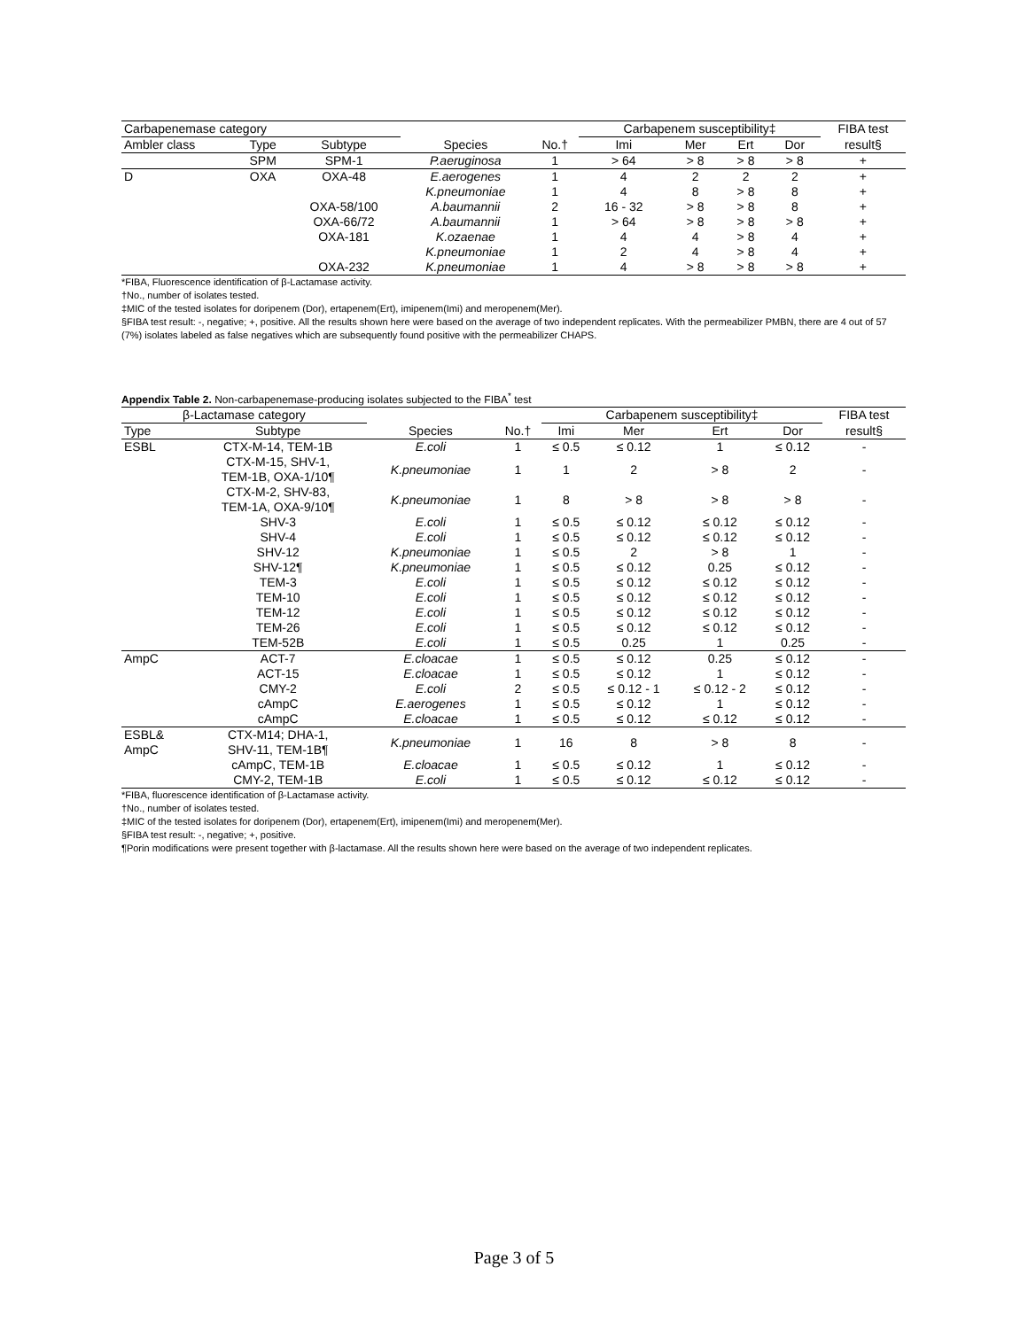| Carbapenemase category | | | | | Carbapenem susceptibility‡ | | | | FIBA test |
| --- | --- | --- | --- | --- | --- | --- | --- | --- | --- |
| Ambler class | Type | Subtype | Species | No.† | Imi | Mer | Ert | Dor | result§ |
| | SPM | SPM-1 | P.aeruginosa | 1 | > 64 | > 8 | > 8 | > 8 | + |
| D | OXA | OXA-48 | E.aerogenes | 1 | 4 | 2 | 2 | 2 | + |
| | | | K.pneumoniae | 1 | 4 | 8 | > 8 | 8 | + |
| | | OXA-58/100 | A.baumannii | 2 | 16 - 32 | > 8 | > 8 | 8 | + |
| | | OXA-66/72 | A.baumannii | 1 | > 64 | > 8 | > 8 | > 8 | + |
| | | OXA-181 | K.ozaenae | 1 | 4 | 4 | > 8 | 4 | + |
| | | | K.pneumoniae | 1 | 2 | 4 | > 8 | 4 | + |
| | | OXA-232 | K.pneumoniae | 1 | 4 | > 8 | > 8 | > 8 | + |
*FIBA, Fluorescence identification of β-Lactamase activity.
†No., number of isolates tested.
‡MIC of the tested isolates for doripenem (Dor), ertapenem(Ert), imipenem(Imi) and meropenem(Mer).
§FIBA test result: -, negative; +, positive. All the results shown here were based on the average of two independent replicates. With the permeabilizer PMBN, there are 4 out of 57 (7%) isolates labeled as false negatives which are subsequently found positive with the permeabilizer CHAPS.
Appendix Table 2. Non-carbapenemase-producing isolates subjected to the FIBA<sup>*</sup> test
| β-Lactamase category | | | | Carbapenem susceptibility‡ | | | | FIBA test |
| --- | --- | --- | --- | --- | --- | --- | --- | --- |
| Type | Subtype | Species | No.† | Imi | Mer | Ert | Dor | result§ |
| ESBL | CTX-M-14, TEM-1B | E.coli | 1 | ≤ 0.5 | ≤ 0.12 | 1 | ≤ 0.12 | - |
| | CTX-M-15, SHV-1, TEM-1B, OXA-1/10¶ | K.pneumoniae | 1 | 1 | 2 | > 8 | 2 | - |
| | CTX-M-2, SHV-83, TEM-1A, OXA-9/10¶ | K.pneumoniae | 1 | 8 | > 8 | > 8 | > 8 | - |
| | SHV-3 | E.coli | 1 | ≤ 0.5 | ≤ 0.12 | ≤ 0.12 | ≤ 0.12 | - |
| | SHV-4 | E.coli | 1 | ≤ 0.5 | ≤ 0.12 | ≤ 0.12 | ≤ 0.12 | - |
| | SHV-12 | K.pneumoniae | 1 | ≤ 0.5 | 2 | > 8 | 1 | - |
| | SHV-12¶ | K.pneumoniae | 1 | ≤ 0.5 | ≤ 0.12 | 0.25 | ≤ 0.12 | - |
| | TEM-3 | E.coli | 1 | ≤ 0.5 | ≤ 0.12 | ≤ 0.12 | ≤ 0.12 | - |
| | TEM-10 | E.coli | 1 | ≤ 0.5 | ≤ 0.12 | ≤ 0.12 | ≤ 0.12 | - |
| | TEM-12 | E.coli | 1 | ≤ 0.5 | ≤ 0.12 | ≤ 0.12 | ≤ 0.12 | - |
| | TEM-26 | E.coli | 1 | ≤ 0.5 | ≤ 0.12 | ≤ 0.12 | ≤ 0.12 | - |
| | TEM-52B | E.coli | 1 | ≤ 0.5 | 0.25 | 1 | 0.25 | - |
| AmpC | ACT-7 | E.cloacae | 1 | ≤ 0.5 | ≤ 0.12 | 0.25 | ≤ 0.12 | - |
| | ACT-15 | E.cloacae | 1 | ≤ 0.5 | ≤ 0.12 | 1 | ≤ 0.12 | - |
| | CMY-2 | E.coli | 2 | ≤ 0.5 | ≤ 0.12 - 1 | ≤ 0.12 - 2 | ≤ 0.12 | - |
| | cAmpC | E.aerogenes | 1 | ≤ 0.5 | ≤ 0.12 | 1 | ≤ 0.12 | - |
| | cAmpC | E.cloacae | 1 | ≤ 0.5 | ≤ 0.12 | ≤ 0.12 | ≤ 0.12 | - |
| ESBL& AmpC | CTX-M14; DHA-1, SHV-11, TEM-1B¶ | K.pneumoniae | 1 | 16 | 8 | > 8 | 8 | - |
| | cAmpC, TEM-1B | E.cloacae | 1 | ≤ 0.5 | ≤ 0.12 | 1 | ≤ 0.12 | - |
| | CMY-2, TEM-1B | E.coli | 1 | ≤ 0.5 | ≤ 0.12 | ≤ 0.12 | ≤ 0.12 | - |
*FIBA, fluorescence identification of β-Lactamase activity.
†No., number of isolates tested.
‡MIC of the tested isolates for doripenem (Dor), ertapenem(Ert), imipenem(Imi) and meropenem(Mer).
§FIBA test result: -, negative; +, positive.
¶Porin modifications were present together with β-lactamase. All the results shown here were based on the average of two independent replicates.
Page 3 of 5